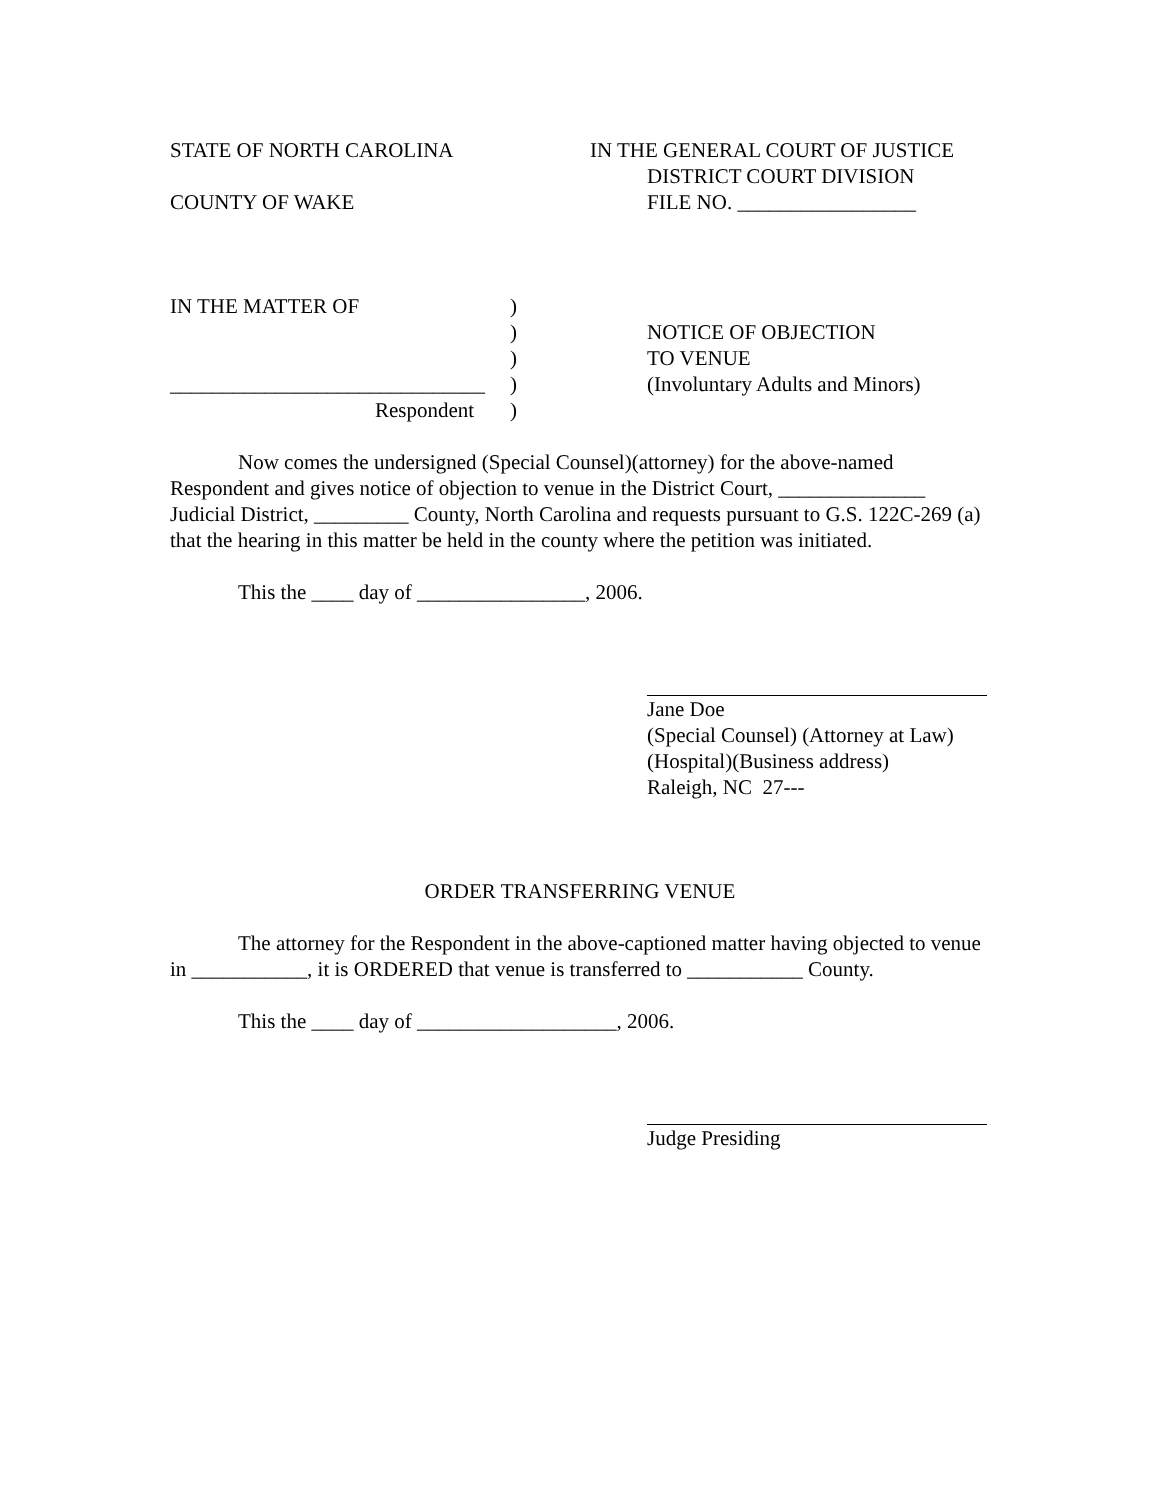STATE OF NORTH CAROLINA IN THE GENERAL COURT OF JUSTICE
DISTRICT COURT DIVISION
COUNTY OF WAKE FILE NO. _________________
IN THE MATTER OF
______________________________
Respondent
)
)
)
)
)
NOTICE OF OBJECTION
TO VENUE
(Involuntary Adults and Minors)
Now comes the undersigned (Special Counsel)(attorney) for the above-named Respondent and gives notice of objection to venue in the District Court, ______________ Judicial District, _________ County, North Carolina and requests pursuant to G.S. 122C-269 (a) that the hearing in this matter be held in the county where the petition was initiated.
This the ____ day of ________________, 2006.
Jane Doe
(Special Counsel) (Attorney at Law)
(Hospital)(Business address)
Raleigh, NC 27---
ORDER TRANSFERRING VENUE
The attorney for the Respondent in the above-captioned matter having objected to venue in ___________, it is ORDERED that venue is transferred to ___________ County.
This the ____ day of ___________________, 2006.
Judge Presiding